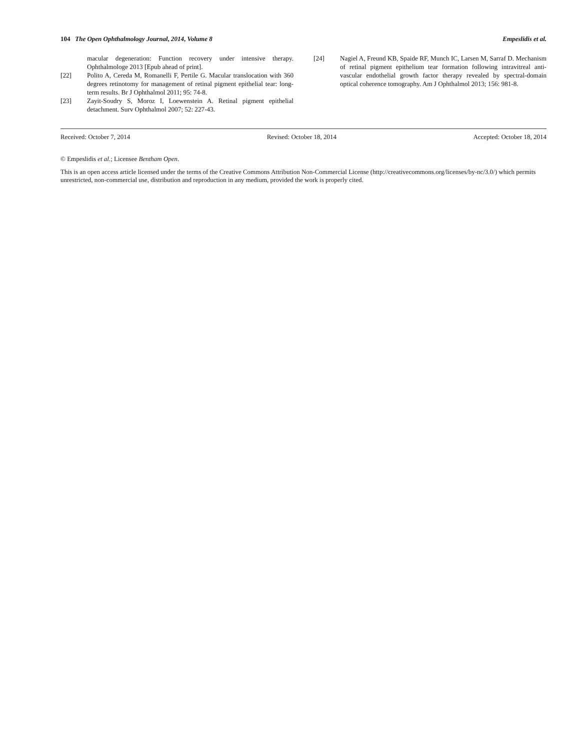104 The Open Ophthalmology Journal, 2014, Volume 8 Empeslidis et al.
macular degeneration: Function recovery under intensive therapy. Ophthalmologe 2013 [Epub ahead of print].
[22] Polito A, Cereda M, Romanelli F, Pertile G. Macular translocation with 360 degrees retinotomy for management of retinal pigment epithelial tear: long-term results. Br J Ophthalmol 2011; 95: 74-8.
[23] Zayit-Soudry S, Moroz I, Loewenstein A. Retinal pigment epithelial detachment. Surv Ophthalmol 2007; 52: 227-43.
[24] Nagiel A, Freund KB, Spaide RF, Munch IC, Larsen M, Sarraf D. Mechanism of retinal pigment epithelium tear formation following intravitreal anti-vascular endothelial growth factor therapy revealed by spectral-domain optical coherence tomography. Am J Ophthalmol 2013; 156: 981-8.
Received: October 7, 2014 Revised: October 18, 2014 Accepted: October 18, 2014
© Empeslidis et al.; Licensee Bentham Open.
This is an open access article licensed under the terms of the Creative Commons Attribution Non-Commercial License (http://creativecommons.org/licenses/by-nc/3.0/) which permits unrestricted, non-commercial use, distribution and reproduction in any medium, provided the work is properly cited.